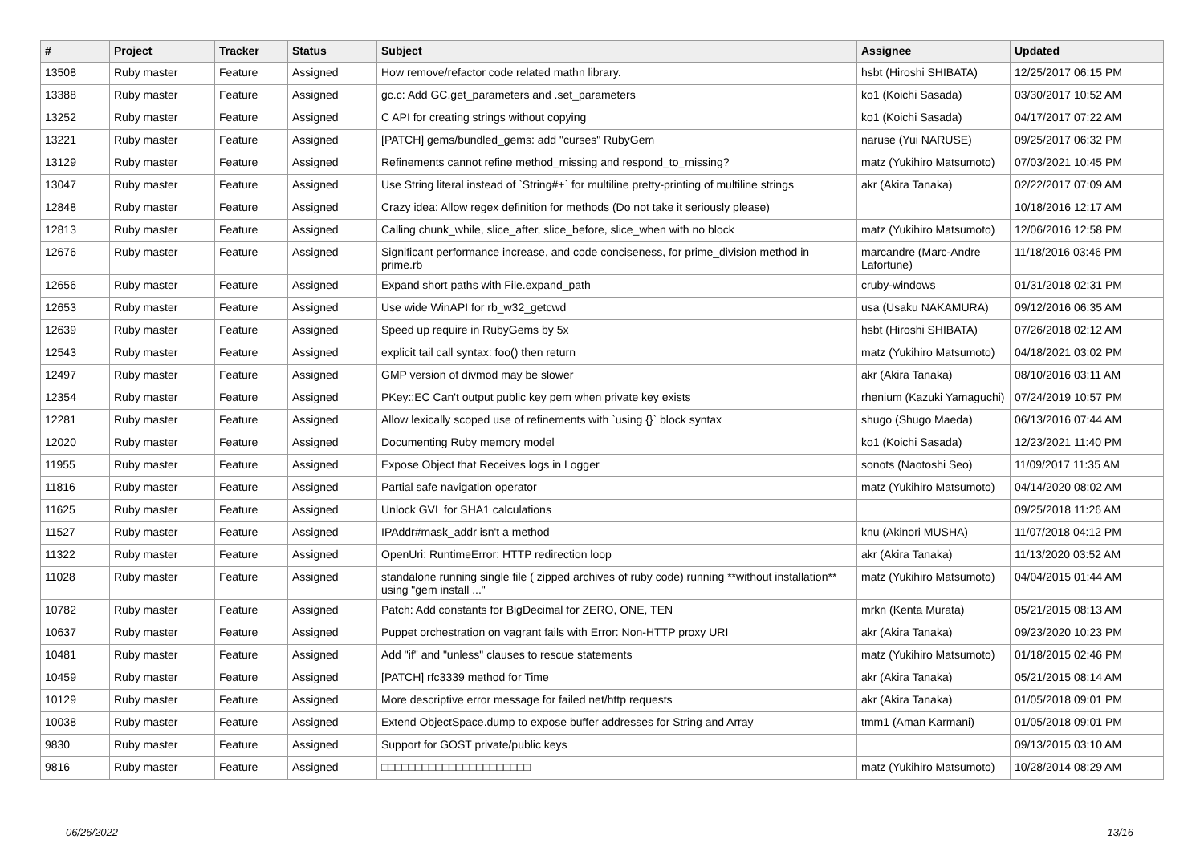| # | Project | Tracker | Status | Subject | Assignee | Updated |
| --- | --- | --- | --- | --- | --- | --- |
| 13508 | Ruby master | Feature | Assigned | How remove/refactor code related mathn library. | hsbt (Hiroshi SHIBATA) | 12/25/2017 06:15 PM |
| 13388 | Ruby master | Feature | Assigned | gc.c: Add GC.get_parameters and .set_parameters | ko1 (Koichi Sasada) | 03/30/2017 10:52 AM |
| 13252 | Ruby master | Feature | Assigned | C API for creating strings without copying | ko1 (Koichi Sasada) | 04/17/2017 07:22 AM |
| 13221 | Ruby master | Feature | Assigned | [PATCH] gems/bundled_gems: add "curses" RubyGem | naruse (Yui NARUSE) | 09/25/2017 06:32 PM |
| 13129 | Ruby master | Feature | Assigned | Refinements cannot refine method_missing and respond_to_missing? | matz (Yukihiro Matsumoto) | 07/03/2021 10:45 PM |
| 13047 | Ruby master | Feature | Assigned | Use String literal instead of `String#+` for multiline pretty-printing of multiline strings | akr (Akira Tanaka) | 02/22/2017 07:09 AM |
| 12848 | Ruby master | Feature | Assigned | Crazy idea: Allow regex definition for methods (Do not take it seriously please) | | 10/18/2016 12:17 AM |
| 12813 | Ruby master | Feature | Assigned | Calling chunk_while, slice_after, slice_before, slice_when with no block | matz (Yukihiro Matsumoto) | 12/06/2016 12:58 PM |
| 12676 | Ruby master | Feature | Assigned | Significant performance increase, and code conciseness, for prime_division method in prime.rb | marcandre (Marc-Andre Lafortune) | 11/18/2016 03:46 PM |
| 12656 | Ruby master | Feature | Assigned | Expand short paths with File.expand_path | cruby-windows | 01/31/2018 02:31 PM |
| 12653 | Ruby master | Feature | Assigned | Use wide WinAPI for rb_w32_getcwd | usa (Usaku NAKAMURA) | 09/12/2016 06:35 AM |
| 12639 | Ruby master | Feature | Assigned | Speed up require in RubyGems by 5x | hsbt (Hiroshi SHIBATA) | 07/26/2018 02:12 AM |
| 12543 | Ruby master | Feature | Assigned | explicit tail call syntax: foo() then return | matz (Yukihiro Matsumoto) | 04/18/2021 03:02 PM |
| 12497 | Ruby master | Feature | Assigned | GMP version of divmod may be slower | akr (Akira Tanaka) | 08/10/2016 03:11 AM |
| 12354 | Ruby master | Feature | Assigned | PKey::EC Can't output public key pem when private key exists | rhenium (Kazuki Yamaguchi) | 07/24/2019 10:57 PM |
| 12281 | Ruby master | Feature | Assigned | Allow lexically scoped use of refinements with `using {}` block syntax | shugo (Shugo Maeda) | 06/13/2016 07:44 AM |
| 12020 | Ruby master | Feature | Assigned | Documenting Ruby memory model | ko1 (Koichi Sasada) | 12/23/2021 11:40 PM |
| 11955 | Ruby master | Feature | Assigned | Expose Object that Receives logs in Logger | sonots (Naotoshi Seo) | 11/09/2017 11:35 AM |
| 11816 | Ruby master | Feature | Assigned | Partial safe navigation operator | matz (Yukihiro Matsumoto) | 04/14/2020 08:02 AM |
| 11625 | Ruby master | Feature | Assigned | Unlock GVL for SHA1 calculations | | 09/25/2018 11:26 AM |
| 11527 | Ruby master | Feature | Assigned | IPAddr#mask_addr isn't a method | knu (Akinori MUSHA) | 11/07/2018 04:12 PM |
| 11322 | Ruby master | Feature | Assigned | OpenUri: RuntimeError: HTTP redirection loop | akr (Akira Tanaka) | 11/13/2020 03:52 AM |
| 11028 | Ruby master | Feature | Assigned | standalone running single file ( zipped archives of ruby code) running **without installation** using "gem install ..." | matz (Yukihiro Matsumoto) | 04/04/2015 01:44 AM |
| 10782 | Ruby master | Feature | Assigned | Patch: Add constants for BigDecimal for ZERO, ONE, TEN | mrkn (Kenta Murata) | 05/21/2015 08:13 AM |
| 10637 | Ruby master | Feature | Assigned | Puppet orchestration on vagrant fails with Error: Non-HTTP proxy URI | akr (Akira Tanaka) | 09/23/2020 10:23 PM |
| 10481 | Ruby master | Feature | Assigned | Add "if" and "unless" clauses to rescue statements | matz (Yukihiro Matsumoto) | 01/18/2015 02:46 PM |
| 10459 | Ruby master | Feature | Assigned | [PATCH] rfc3339 method for Time | akr (Akira Tanaka) | 05/21/2015 08:14 AM |
| 10129 | Ruby master | Feature | Assigned | More descriptive error message for failed net/http requests | akr (Akira Tanaka) | 01/05/2018 09:01 PM |
| 10038 | Ruby master | Feature | Assigned | Extend ObjectSpace.dump to expose buffer addresses for String and Array | tmm1 (Aman Karmani) | 01/05/2018 09:01 PM |
| 9830 | Ruby master | Feature | Assigned | Support for GOST private/public keys | | 09/13/2015 03:10 AM |
| 9816 | Ruby master | Feature | Assigned | □□□□□□□□□□□□□□□□□□□□□□ | matz (Yukihiro Matsumoto) | 10/28/2014 08:29 AM |
06/26/2022 13/16